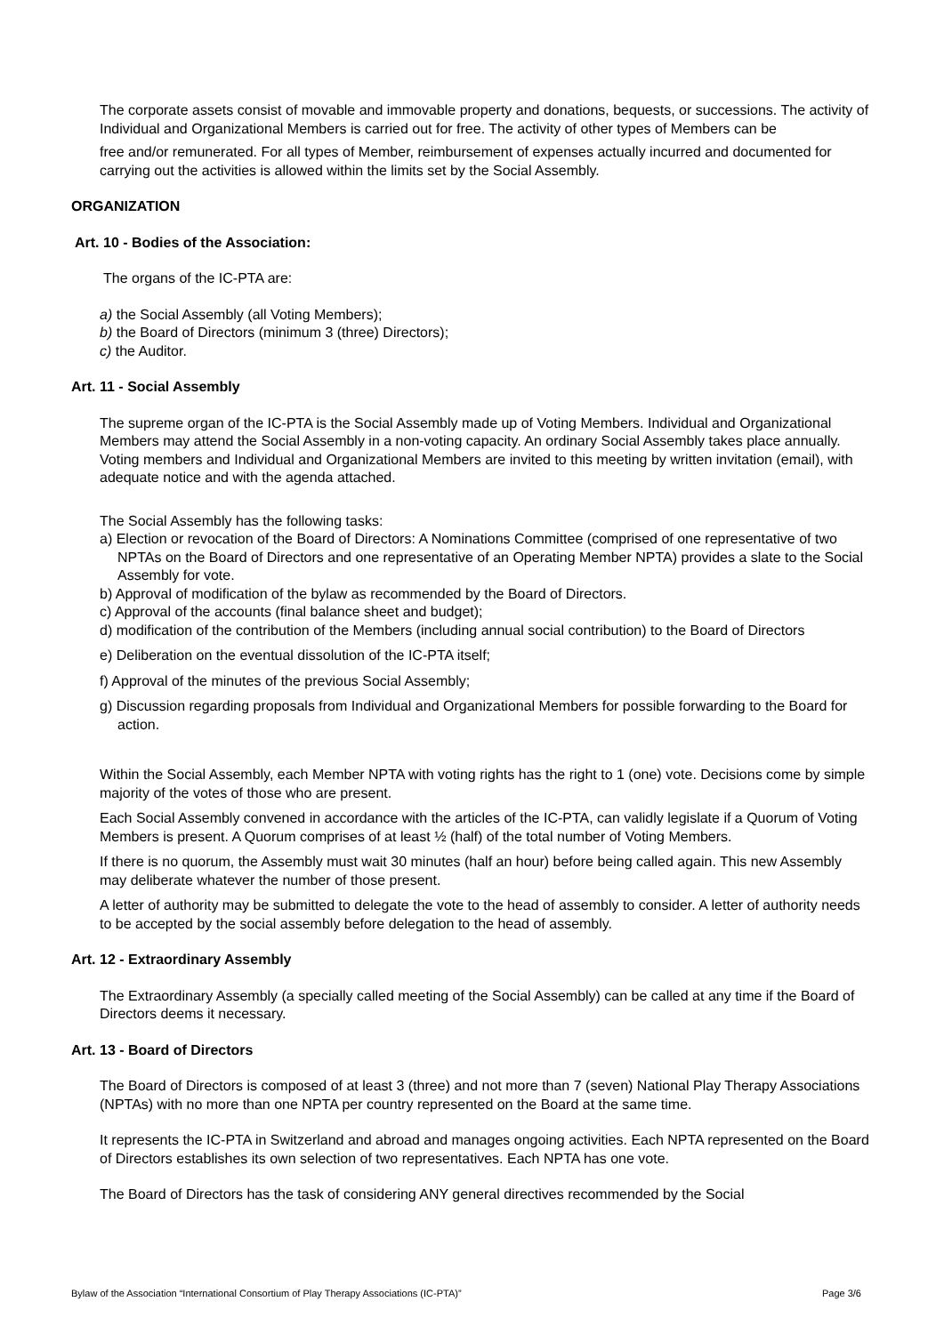The corporate assets consist of movable and immovable property and donations, bequests, or successions. The activity of Individual and Organizational Members is carried out for free. The activity of other types of Members can be
free and/or remunerated. For all types of Member, reimbursement of expenses actually incurred and documented for carrying out the activities is allowed within the limits set by the Social Assembly.
ORGANIZATION
Art. 10 - Bodies of the Association:
The organs of the IC-PTA are:
a) the Social Assembly (all Voting Members);
b) the Board of Directors (minimum 3 (three) Directors);
c) the Auditor.
Art. 11 - Social Assembly
The supreme organ of the IC-PTA is the Social Assembly made up of Voting Members. Individual and Organizational Members may attend the Social Assembly in a non-voting capacity. An ordinary Social Assembly takes place annually. Voting members and Individual and Organizational Members are invited to this meeting by written invitation (email), with adequate notice and with the agenda attached.
The Social Assembly has the following tasks:
a) Election or revocation of the Board of Directors: A Nominations Committee (comprised of one representative of two NPTAs on the Board of Directors and one representative of an Operating Member NPTA) provides a slate to the Social Assembly for vote.
b) Approval of modification of the bylaw as recommended by the Board of Directors.
c) Approval of the accounts (final balance sheet and budget);
d) modification of the contribution of the Members (including annual social contribution) to the Board of Directors
e) Deliberation on the eventual dissolution of the IC-PTA itself;
f) Approval of the minutes of the previous Social Assembly;
g) Discussion regarding proposals from Individual and Organizational Members for possible forwarding to the Board for action.
Within the Social Assembly, each Member NPTA with voting rights has the right to 1 (one) vote. Decisions come by simple majority of the votes of those who are present.
Each Social Assembly convened in accordance with the articles of the IC-PTA, can validly legislate if a Quorum of Voting Members is present. A Quorum comprises of at least ½ (half) of the total number of Voting Members.
If there is no quorum, the Assembly must wait 30 minutes (half an hour) before being called again. This new Assembly may deliberate whatever the number of those present.
A letter of authority may be submitted to delegate the vote to the head of assembly to consider. A letter of authority needs to be accepted by the social assembly before delegation to the head of assembly.
Art. 12 - Extraordinary Assembly
The Extraordinary Assembly (a specially called meeting of the Social Assembly) can be called at any time if the Board of Directors deems it necessary.
Art. 13 - Board of Directors
The Board of Directors is composed of at least 3 (three) and not more than 7 (seven) National Play Therapy Associations (NPTAs) with no more than one NPTA per country represented on the Board at the same time.
It represents the IC-PTA in Switzerland and abroad and manages ongoing activities. Each NPTA represented on the Board of Directors establishes its own selection of two representatives. Each NPTA has one vote.
The Board of Directors has the task of considering ANY general directives recommended by the Social
Bylaw of the Association “International Consortium of Play Therapy Associations (IC-PTA)” Page 3/6